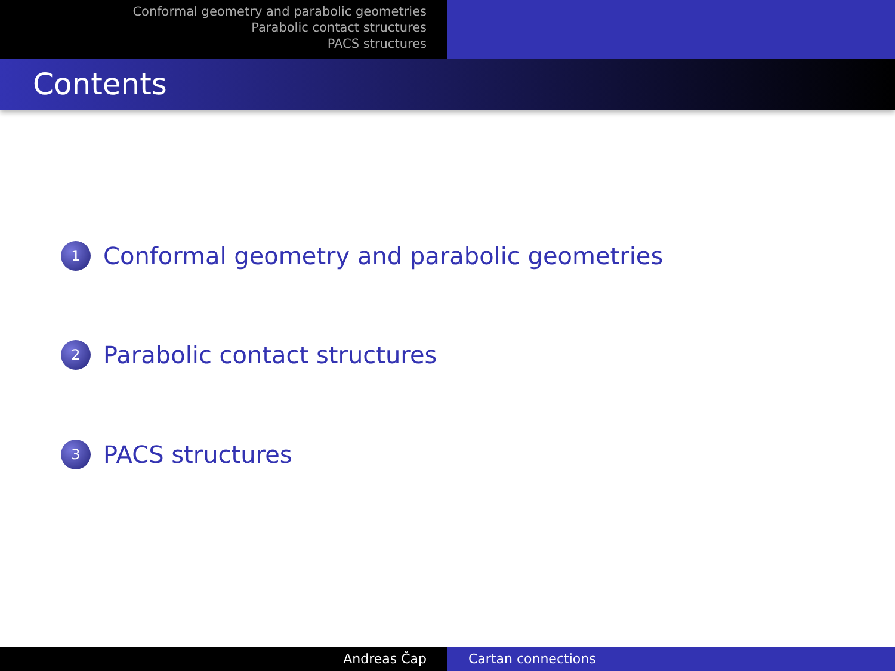Conformal geometry and parabolic geometries
Parabolic contact structures
PACS structures
Contents
1 Conformal geometry and parabolic geometries
2 Parabolic contact structures
3 PACS structures
Andreas Čap Cartan connections